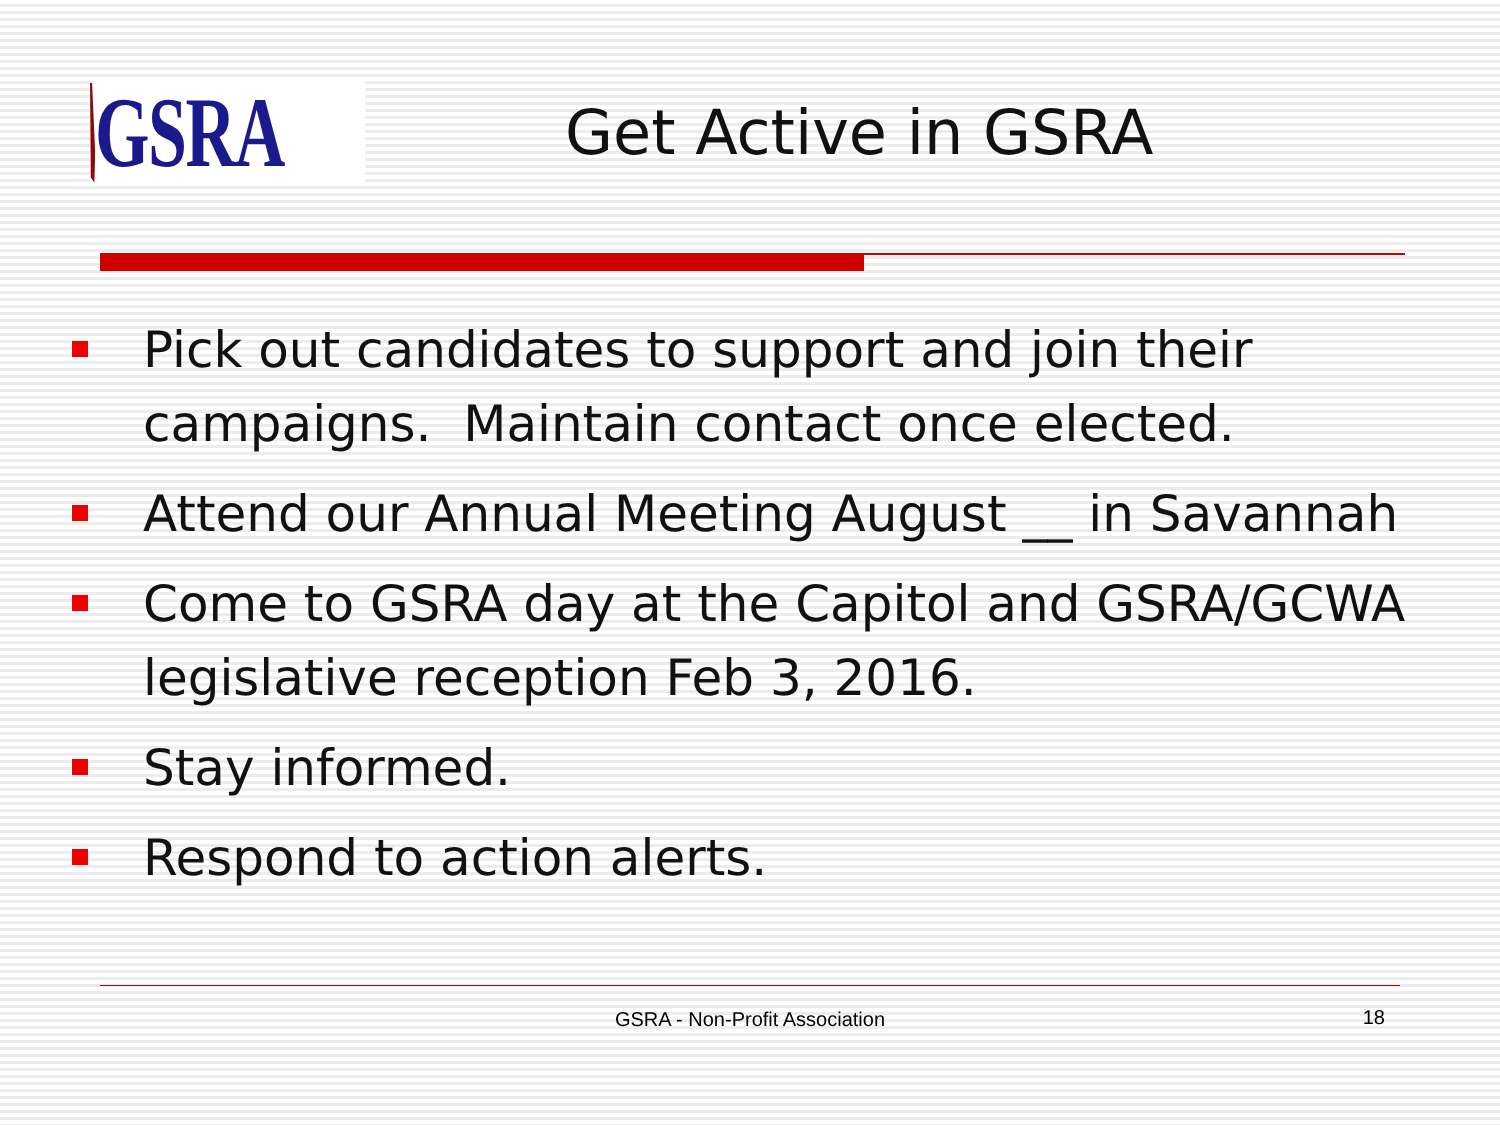GSRA
Get Active in GSRA
Pick out candidates to support and join their campaigns. Maintain contact once elected.
Attend our Annual Meeting August __ in Savannah
Come to GSRA day at the Capitol and GSRA/GCWA legislative reception Feb 3, 2016.
Stay informed.
Respond to action alerts.
GSRA - Non-Profit Association
18